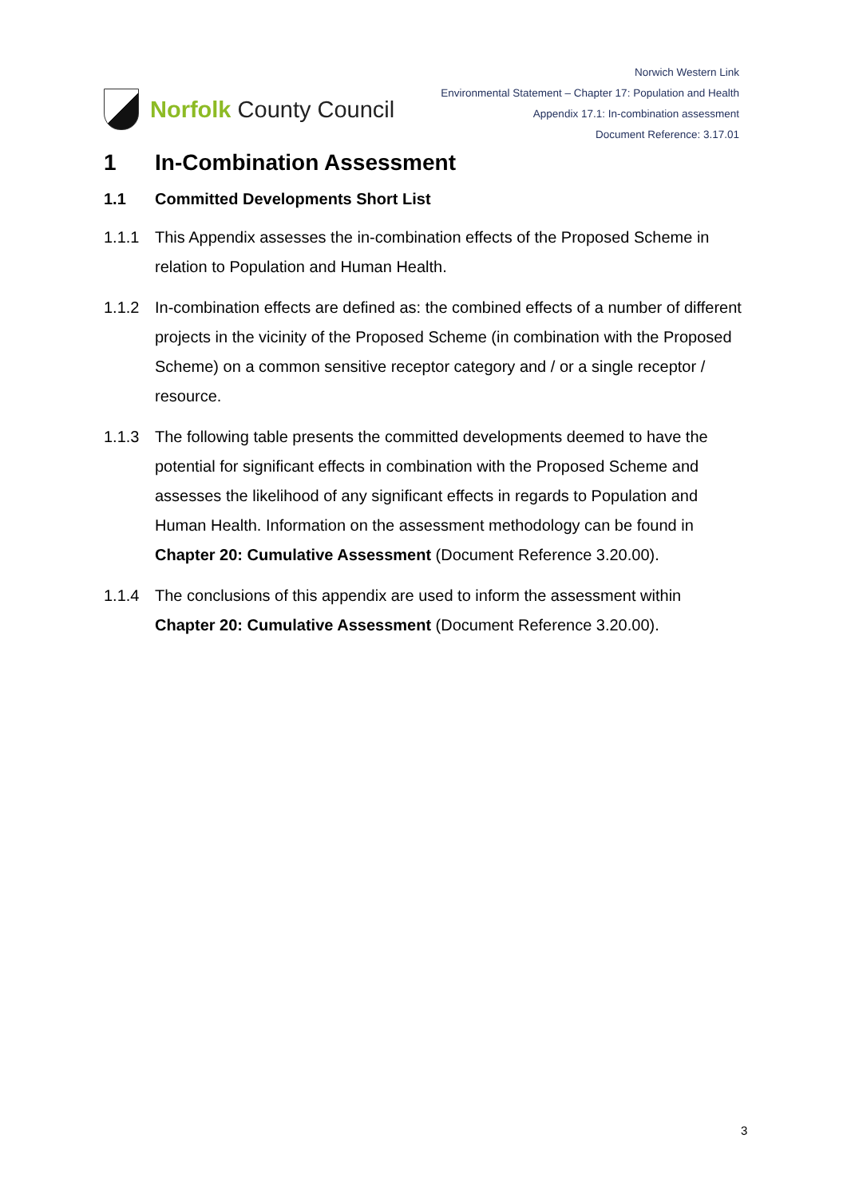Norfolk County Council
Norwich Western Link
Environmental Statement – Chapter 17: Population and Health
Appendix 17.1: In-combination assessment
Document Reference: 3.17.01
1 In-Combination Assessment
1.1 Committed Developments Short List
1.1.1 This Appendix assesses the in-combination effects of the Proposed Scheme in relation to Population and Human Health.
1.1.2 In-combination effects are defined as: the combined effects of a number of different projects in the vicinity of the Proposed Scheme (in combination with the Proposed Scheme) on a common sensitive receptor category and / or a single receptor / resource.
1.1.3 The following table presents the committed developments deemed to have the potential for significant effects in combination with the Proposed Scheme and assesses the likelihood of any significant effects in regards to Population and Human Health. Information on the assessment methodology can be found in Chapter 20: Cumulative Assessment (Document Reference 3.20.00).
1.1.4 The conclusions of this appendix are used to inform the assessment within Chapter 20: Cumulative Assessment (Document Reference 3.20.00).
3